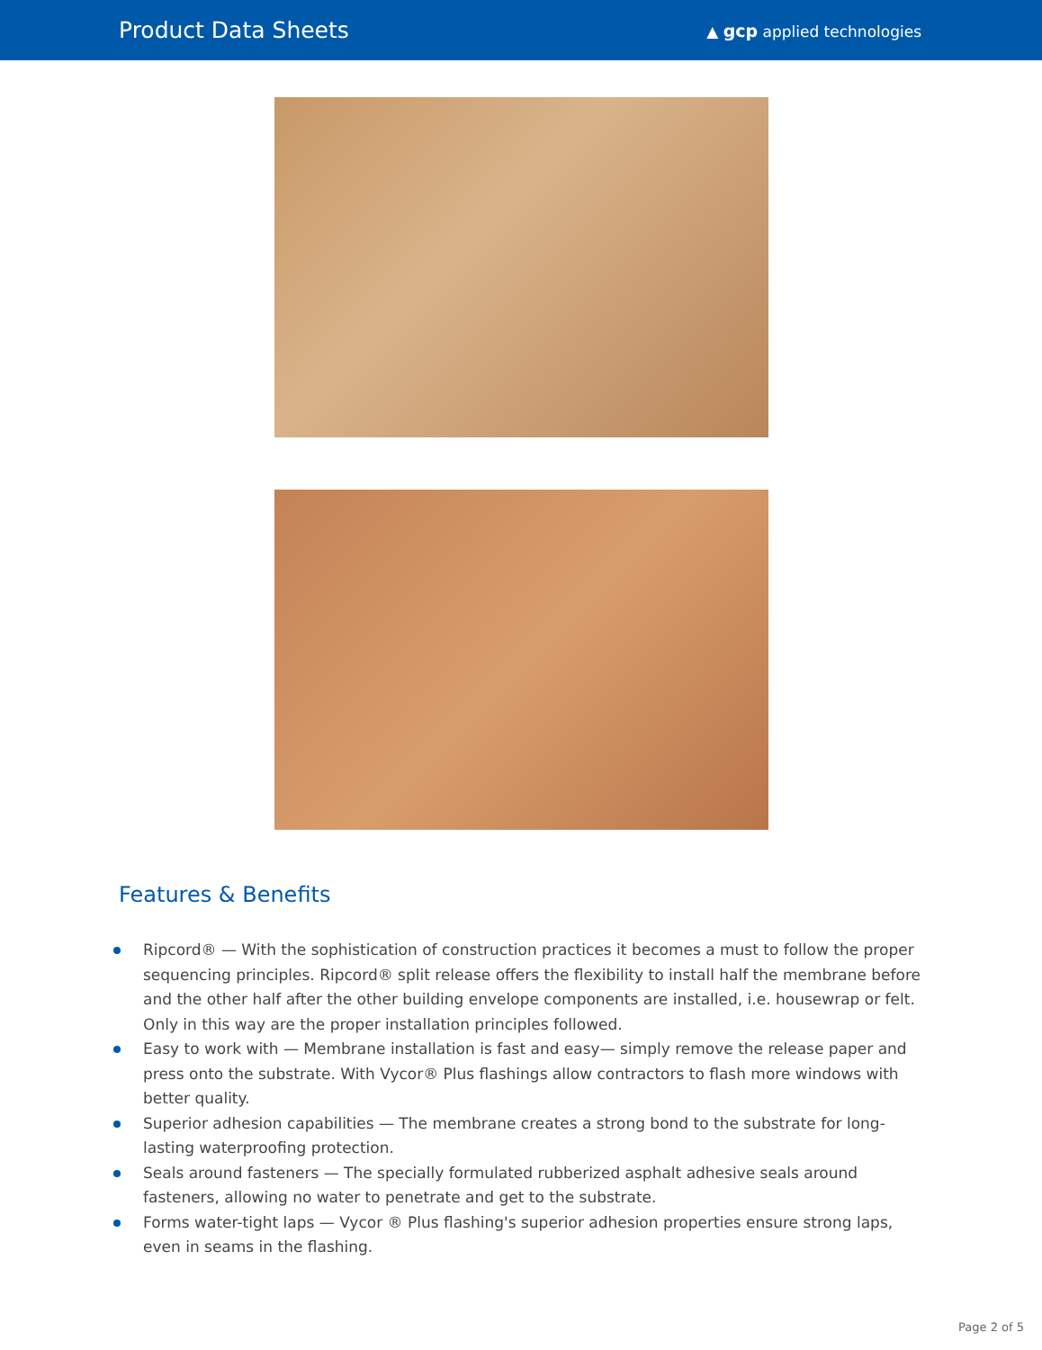Product Data Sheets
▲ gcp applied technologies
Features & Benefits
Ripcord® — With the sophistication of construction practices it becomes a must to follow the proper sequencing principles. Ripcord® split release offers the flexibility to install half the membrane before and the other half after the other building envelope components are installed, i.e. housewrap or felt. Only in this way are the proper installation principles followed.
Easy to work with — Membrane installation is fast and easy— simply remove the release paper and press onto the substrate. With Vycor® Plus flashings allow contractors to flash more windows with better quality.
Superior adhesion capabilities — The membrane creates a strong bond to the substrate for long-lasting waterproofing protection.
Seals around fasteners — The specially formulated rubberized asphalt adhesive seals around fasteners, allowing no water to penetrate and get to the substrate.
Forms water-tight laps — Vycor ® Plus flashing's superior adhesion properties ensure strong laps, even in seams in the flashing.
Page 2 of 5